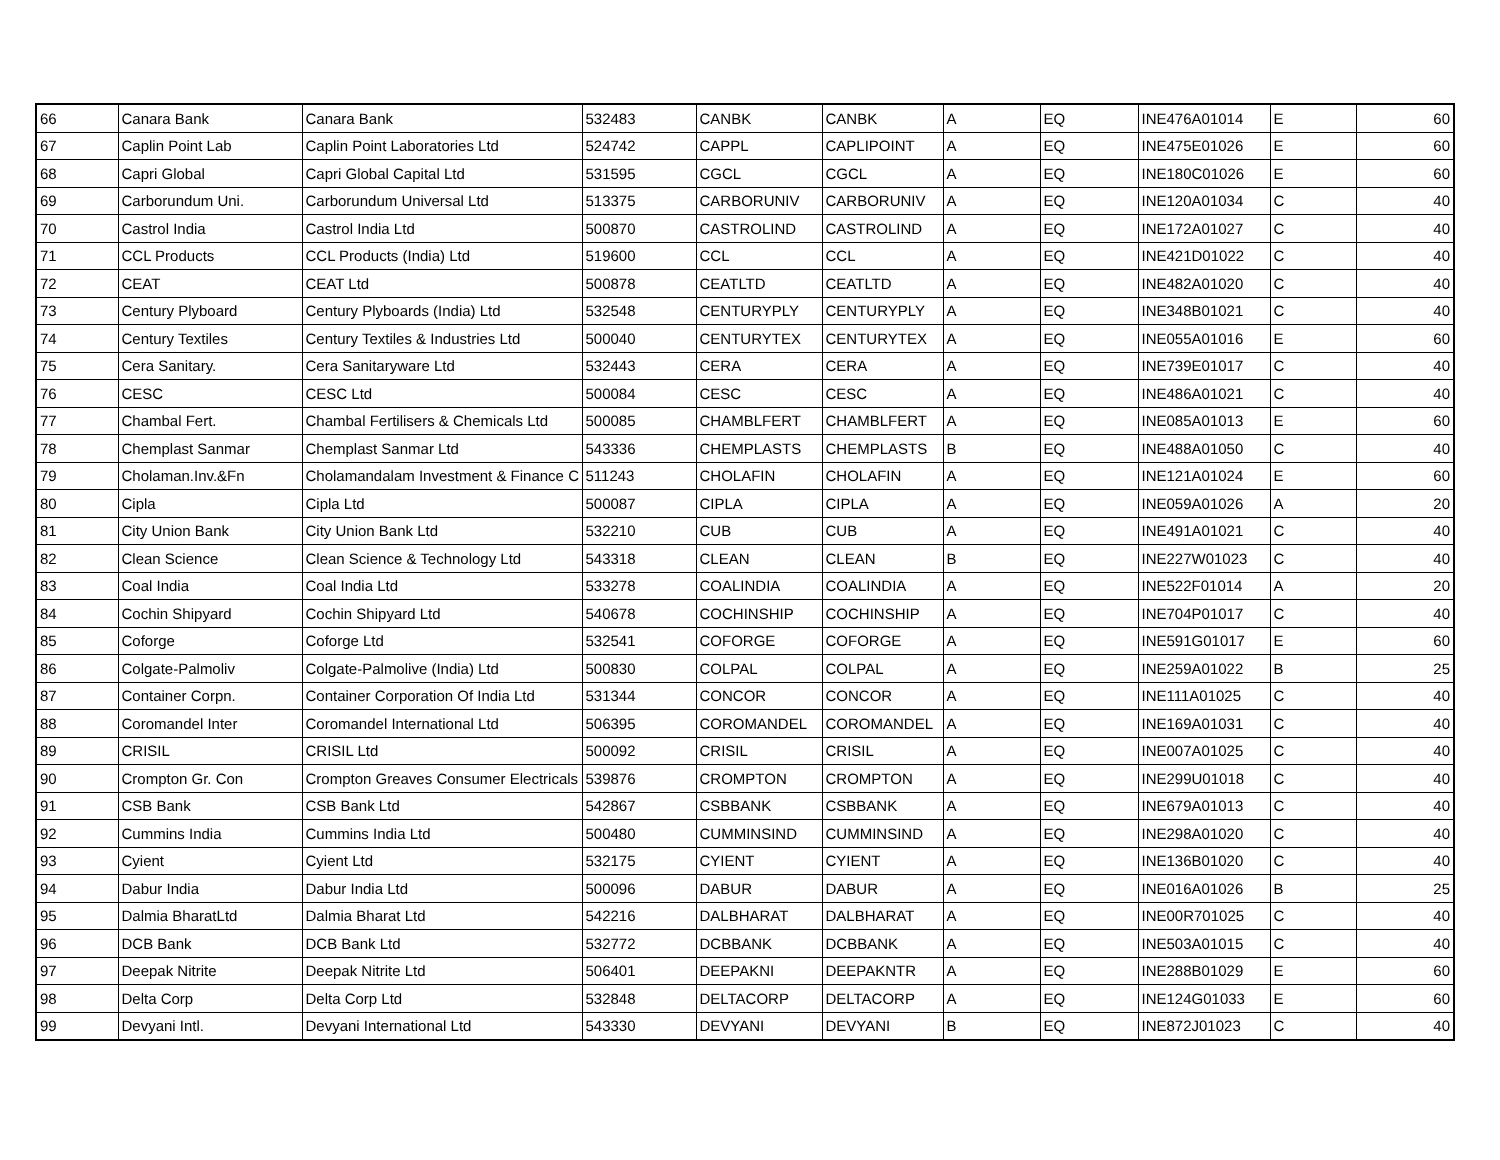| 66 | Canara Bank | Canara Bank | 532483 | CANBK | CANBK | A | EQ | INE476A01014 | E | 60 |
| 67 | Caplin Point Lab | Caplin Point Laboratories Ltd | 524742 | CAPPL | CAPLIPOINT | A | EQ | INE475E01026 | E | 60 |
| 68 | Capri Global | Capri Global Capital Ltd | 531595 | CGCL | CGCL | A | EQ | INE180C01026 | E | 60 |
| 69 | Carborundum Uni. | Carborundum Universal Ltd | 513375 | CARBORUNIV | CARBORUNIV | A | EQ | INE120A01034 | C | 40 |
| 70 | Castrol India | Castrol India Ltd | 500870 | CASTROLIND | CASTROLIND | A | EQ | INE172A01027 | C | 40 |
| 71 | CCL Products | CCL Products (India) Ltd | 519600 | CCL | CCL | A | EQ | INE421D01022 | C | 40 |
| 72 | CEAT | CEAT Ltd | 500878 | CEATLTD | CEATLTD | A | EQ | INE482A01020 | C | 40 |
| 73 | Century Plyboard | Century Plyboards (India) Ltd | 532548 | CENTURYPLY | CENTURYPLY | A | EQ | INE348B01021 | C | 40 |
| 74 | Century Textiles | Century Textiles & Industries Ltd | 500040 | CENTURYTEX | CENTURYTEX | A | EQ | INE055A01016 | E | 60 |
| 75 | Cera Sanitary. | Cera Sanitaryware Ltd | 532443 | CERA | CERA | A | EQ | INE739E01017 | C | 40 |
| 76 | CESC | CESC Ltd | 500084 | CESC | CESC | A | EQ | INE486A01021 | C | 40 |
| 77 | Chambal Fert. | Chambal Fertilisers & Chemicals Ltd | 500085 | CHAMBLFERT | CHAMBLFERT | A | EQ | INE085A01013 | E | 60 |
| 78 | Chemplast Sanmar | Chemplast Sanmar Ltd | 543336 | CHEMPLASTS | CHEMPLASTS | B | EQ | INE488A01050 | C | 40 |
| 79 | Cholaman.Inv.&Fn | Cholamandalam Investment & Finance C | 511243 | CHOLAFIN | CHOLAFIN | A | EQ | INE121A01024 | E | 60 |
| 80 | Cipla | Cipla Ltd | 500087 | CIPLA | CIPLA | A | EQ | INE059A01026 | A | 20 |
| 81 | City Union Bank | City Union Bank Ltd | 532210 | CUB | CUB | A | EQ | INE491A01021 | C | 40 |
| 82 | Clean Science | Clean Science & Technology Ltd | 543318 | CLEAN | CLEAN | B | EQ | INE227W01023 | C | 40 |
| 83 | Coal India | Coal India Ltd | 533278 | COALINDIA | COALINDIA | A | EQ | INE522F01014 | A | 20 |
| 84 | Cochin Shipyard | Cochin Shipyard Ltd | 540678 | COCHINSHIP | COCHINSHIP | A | EQ | INE704P01017 | C | 40 |
| 85 | Coforge | Coforge Ltd | 532541 | COFORGE | COFORGE | A | EQ | INE591G01017 | E | 60 |
| 86 | Colgate-Palmoliv | Colgate-Palmolive (India) Ltd | 500830 | COLPAL | COLPAL | A | EQ | INE259A01022 | B | 25 |
| 87 | Container Corpn. | Container Corporation Of India Ltd | 531344 | CONCOR | CONCOR | A | EQ | INE111A01025 | C | 40 |
| 88 | Coromandel Inter | Coromandel International Ltd | 506395 | COROMANDEL | COROMANDEL | A | EQ | INE169A01031 | C | 40 |
| 89 | CRISIL | CRISIL Ltd | 500092 | CRISIL | CRISIL | A | EQ | INE007A01025 | C | 40 |
| 90 | Crompton Gr. Con | Crompton Greaves Consumer Electricals | 539876 | CROMPTON | CROMPTON | A | EQ | INE299U01018 | C | 40 |
| 91 | CSB Bank | CSB Bank Ltd | 542867 | CSBBANK | CSBBANK | A | EQ | INE679A01013 | C | 40 |
| 92 | Cummins India | Cummins India Ltd | 500480 | CUMMINSIND | CUMMINSIND | A | EQ | INE298A01020 | C | 40 |
| 93 | Cyient | Cyient Ltd | 532175 | CYIENT | CYIENT | A | EQ | INE136B01020 | C | 40 |
| 94 | Dabur India | Dabur India Ltd | 500096 | DABUR | DABUR | A | EQ | INE016A01026 | B | 25 |
| 95 | Dalmia BharatLtd | Dalmia Bharat Ltd | 542216 | DALBHARAT | DALBHARAT | A | EQ | INE00R701025 | C | 40 |
| 96 | DCB Bank | DCB Bank Ltd | 532772 | DCBBANK | DCBBANK | A | EQ | INE503A01015 | C | 40 |
| 97 | Deepak Nitrite | Deepak Nitrite Ltd | 506401 | DEEPAKNI | DEEPAKNTR | A | EQ | INE288B01029 | E | 60 |
| 98 | Delta Corp | Delta Corp Ltd | 532848 | DELTACORP | DELTACORP | A | EQ | INE124G01033 | E | 60 |
| 99 | Devyani Intl. | Devyani International Ltd | 543330 | DEVYANI | DEVYANI | B | EQ | INE872J01023 | C | 40 |